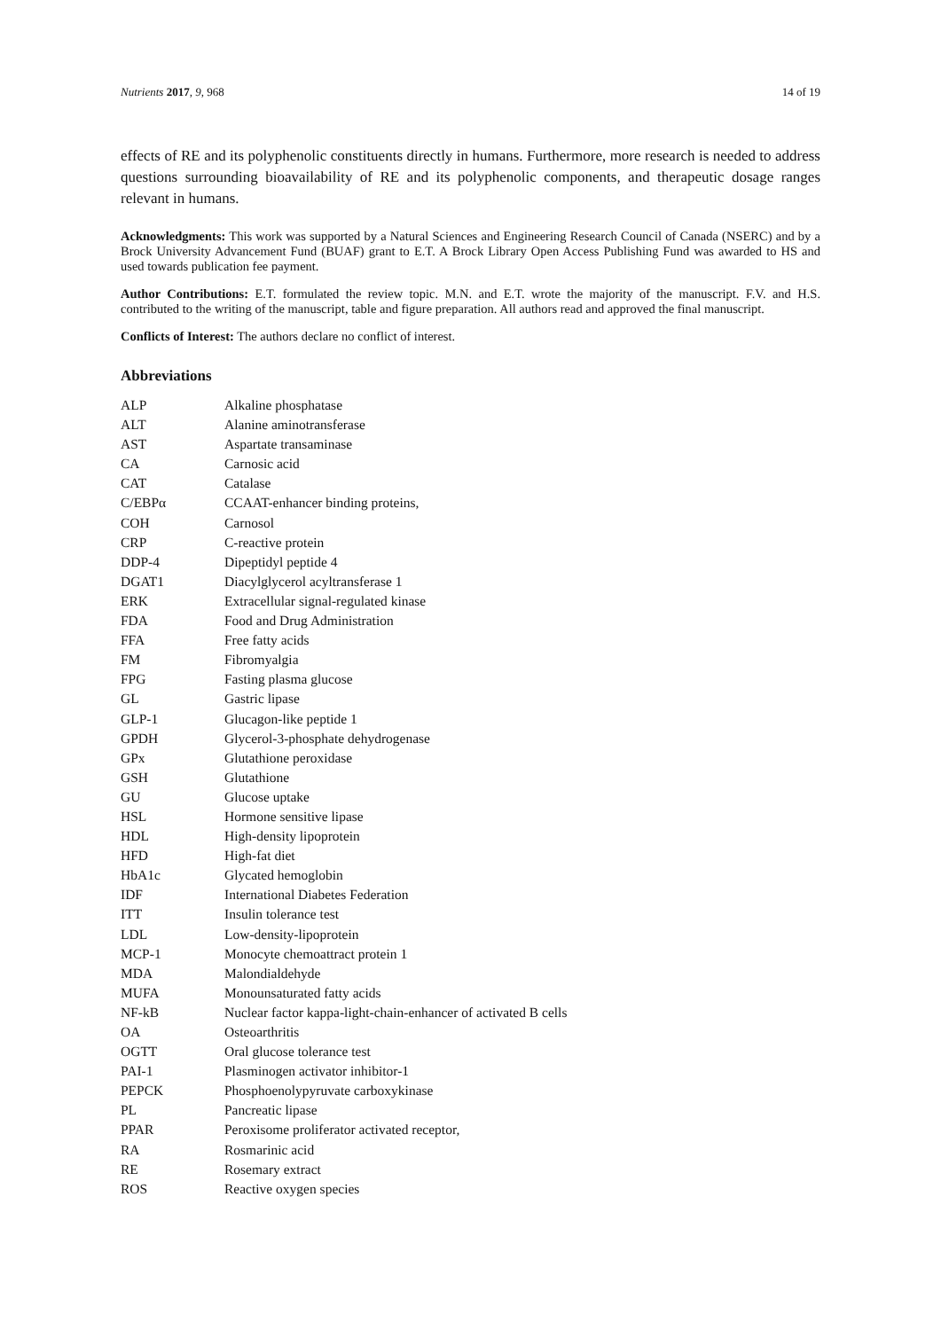Nutrients 2017, 9, 968 14 of 19
effects of RE and its polyphenolic constituents directly in humans. Furthermore, more research is needed to address questions surrounding bioavailability of RE and its polyphenolic components, and therapeutic dosage ranges relevant in humans.
Acknowledgments: This work was supported by a Natural Sciences and Engineering Research Council of Canada (NSERC) and by a Brock University Advancement Fund (BUAF) grant to E.T. A Brock Library Open Access Publishing Fund was awarded to HS and used towards publication fee payment.
Author Contributions: E.T. formulated the review topic. M.N. and E.T. wrote the majority of the manuscript. F.V. and H.S. contributed to the writing of the manuscript, table and figure preparation. All authors read and approved the final manuscript.
Conflicts of Interest: The authors declare no conflict of interest.
Abbreviations
| ALP | Alkaline phosphatase |
| ALT | Alanine aminotransferase |
| AST | Aspartate transaminase |
| CA | Carnosic acid |
| CAT | Catalase |
| C/EBPα | CCAAT-enhancer binding proteins, |
| COH | Carnosol |
| CRP | C-reactive protein |
| DDP-4 | Dipeptidyl peptide 4 |
| DGAT1 | Diacylglycerol acyltransferase 1 |
| ERK | Extracellular signal-regulated kinase |
| FDA | Food and Drug Administration |
| FFA | Free fatty acids |
| FM | Fibromyalgia |
| FPG | Fasting plasma glucose |
| GL | Gastric lipase |
| GLP-1 | Glucagon-like peptide 1 |
| GPDH | Glycerol-3-phosphate dehydrogenase |
| GPx | Glutathione peroxidase |
| GSH | Glutathione |
| GU | Glucose uptake |
| HSL | Hormone sensitive lipase |
| HDL | High-density lipoprotein |
| HFD | High-fat diet |
| HbA1c | Glycated hemoglobin |
| IDF | International Diabetes Federation |
| ITT | Insulin tolerance test |
| LDL | Low-density-lipoprotein |
| MCP-1 | Monocyte chemoattract protein 1 |
| MDA | Malondialdehyde |
| MUFA | Monounsaturated fatty acids |
| NF-kB | Nuclear factor kappa-light-chain-enhancer of activated B cells |
| OA | Osteoarthritis |
| OGTT | Oral glucose tolerance test |
| PAI-1 | Plasminogen activator inhibitor-1 |
| PEPCK | Phosphoenolypyruvate carboxykinase |
| PL | Pancreatic lipase |
| PPAR | Peroxisome proliferator activated receptor, |
| RA | Rosmarinic acid |
| RE | Rosemary extract |
| ROS | Reactive oxygen species |